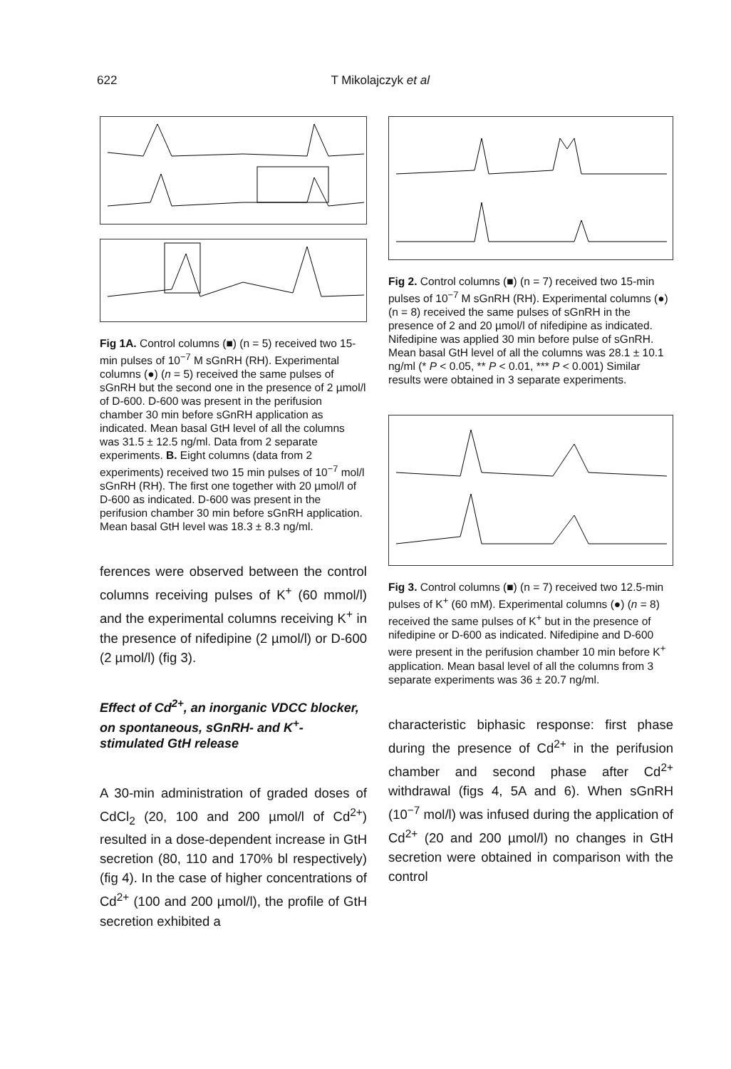622 T Mikolajczyk et al
Fig 1A. Control columns (■) (n = 5) received two 15-min pulses of 10<sup>−7</sup> M sGnRH (RH). Experimental columns (●) (n = 5) received the same pulses of sGnRH but the second one in the presence of 2 µmol/l of D-600. D-600 was present in the perifusion chamber 30 min before sGnRH application as indicated. Mean basal GtH level of all the columns was 31.5 ± 12.5 ng/ml. Data from 2 separate experiments. B. Eight columns (data from 2 experiments) received two 15 min pulses of 10<sup>−7</sup> mol/l sGnRH (RH). The first one together with 20 µmol/l of D-600 as indicated. D-600 was present in the perifusion chamber 30 min before sGnRH application. Mean basal GtH level was 18.3 ± 8.3 ng/ml.
ferences were observed between the control columns receiving pulses of K<sup>+</sup> (60 mmol/l) and the experimental columns receiving K<sup>+</sup> in the presence of nifedipine (2 µmol/l) or D-600 (2 µmol/l) (fig 3).
Effect of Cd<sup>2+</sup>, an inorganic VDCC blocker, on spontaneous, sGnRH- and K<sup>+</sup>-stimulated GtH release
A 30-min administration of graded doses of CdCl<sub>2</sub> (20, 100 and 200 µmol/l of Cd<sup>2+</sup>) resulted in a dose-dependent increase in GtH secretion (80, 110 and 170% bl respectively) (fig 4). In the case of higher concentrations of Cd<sup>2+</sup> (100 and 200 µmol/l), the profile of GtH secretion exhibited a
Fig 2. Control columns (■) (n = 7) received two 15-min pulses of 10<sup>−7</sup> M sGnRH (RH). Experimental columns (●) (n = 8) received the same pulses of sGnRH in the presence of 2 and 20 µmol/l of nifedipine as indicated. Nifedipine was applied 30 min before pulse of sGnRH. Mean basal GtH level of all the columns was 28.1 ± 10.1 ng/ml (* P < 0.05, ** P < 0.01, *** P < 0.001) Similar results were obtained in 3 separate experiments.
Fig 3. Control columns (■) (n = 7) received two 12.5-min pulses of K<sup>+</sup> (60 mM). Experimental columns (●) (n = 8) received the same pulses of K<sup>+</sup> but in the presence of nifedipine or D-600 as indicated. Nifedipine and D-600 were present in the perifusion chamber 10 min before K<sup>+</sup> application. Mean basal level of all the columns from 3 separate experiments was 36 ± 20.7 ng/ml.
characteristic biphasic response: first phase during the presence of Cd<sup>2+</sup> in the perifusion chamber and second phase after Cd<sup>2+</sup> withdrawal (figs 4, 5A and 6). When sGnRH (10<sup>−7</sup> mol/l) was infused during the application of Cd<sup>2+</sup> (20 and 200 µmol/l) no changes in GtH secretion were obtained in comparison with the control